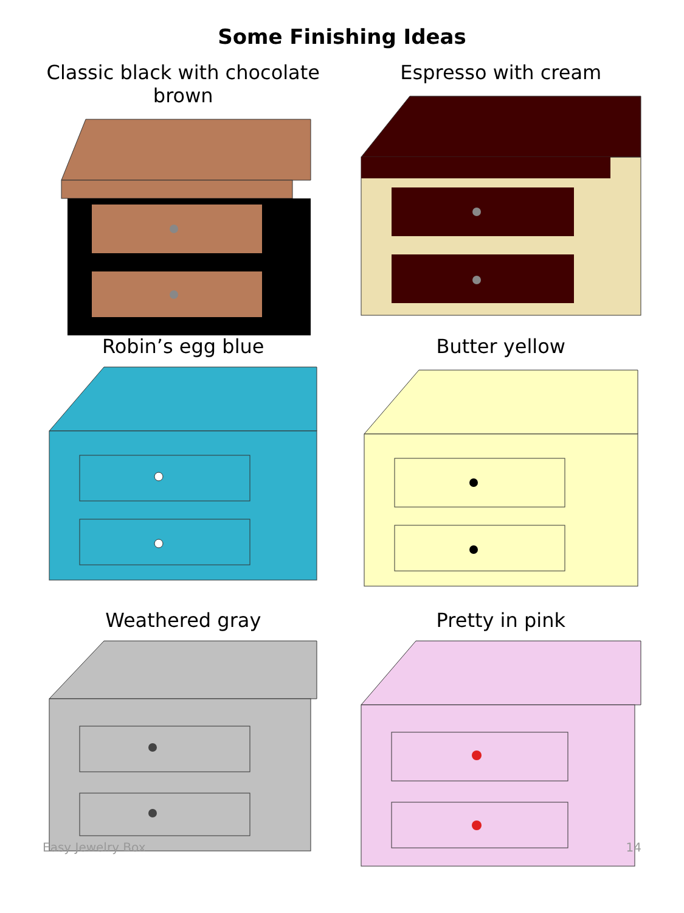Some Finishing Ideas
Classic black with chocolate brown
Espresso with cream
Robin’s egg blue
Butter yellow
Weathered gray
Pretty in pink
Easy Jewelry Box 14